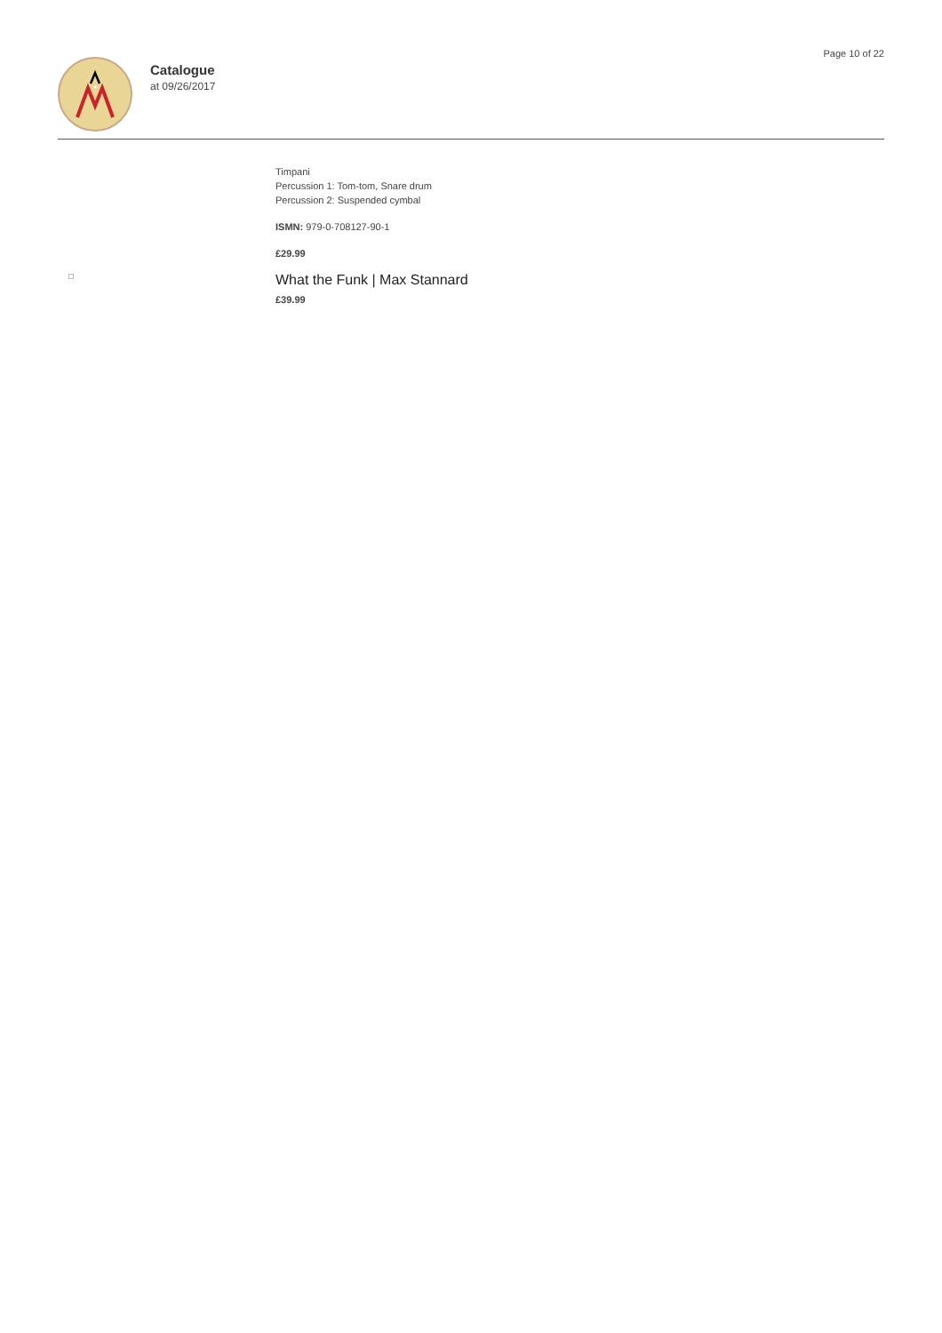Catalogue
at 09/26/2017
Page 10 of 22
Timpani
Percussion 1: Tom-tom, Snare drum
Percussion 2: Suspended cymbal
ISMN: 979-0-708127-90-1
£29.99
What the Funk | Max Stannard
£39.99